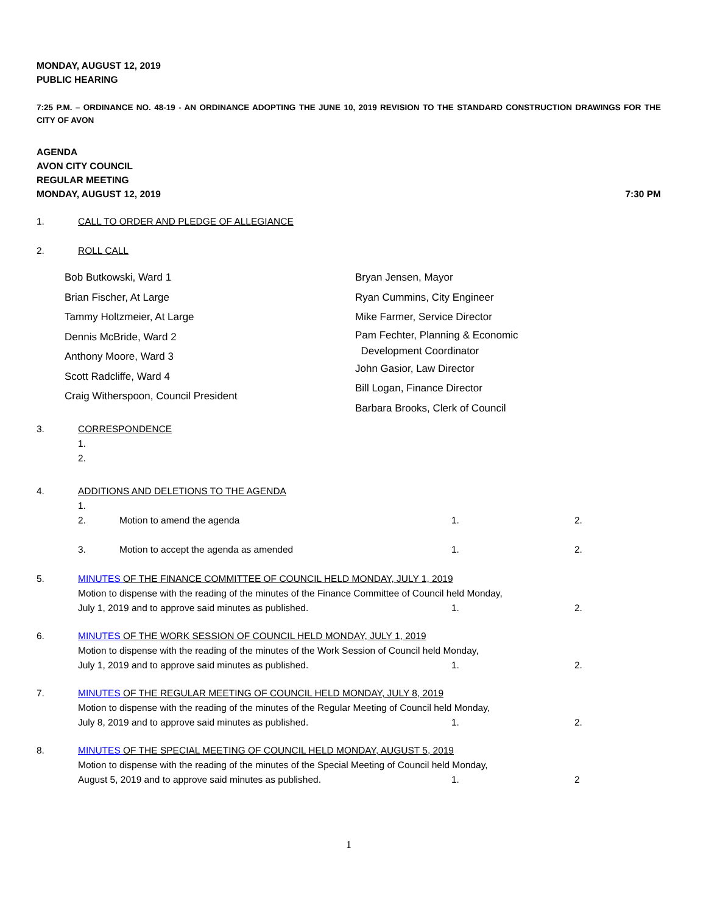MONDAY, AUGUST 12, 2019
PUBLIC HEARING
7:25 P.M. – ORDINANCE NO. 48-19 - AN ORDINANCE ADOPTING THE JUNE 10, 2019 REVISION TO THE STANDARD CONSTRUCTION DRAWINGS FOR THE CITY OF AVON
AGENDA
AVON CITY COUNCIL
REGULAR MEETING
MONDAY, AUGUST 12, 2019 7:30 PM
1. CALL TO ORDER AND PLEDGE OF ALLEGIANCE
2. ROLL CALL
Bob Butkowski, Ward 1
Brian Fischer, At Large
Tammy Holtzmeier, At Large
Dennis McBride, Ward 2
Anthony Moore, Ward 3
Scott Radcliffe, Ward 4
Craig Witherspoon, Council President
Bryan Jensen, Mayor
Ryan Cummins, City Engineer
Mike Farmer, Service Director
Pam Fechter, Planning & Economic
Development Coordinator
John Gasior, Law Director
Bill Logan, Finance Director
Barbara Brooks, Clerk of Council
3. CORRESPONDENCE
1.
2.
4. ADDITIONS AND DELETIONS TO THE AGENDA
1.
2. Motion to amend the agenda 1. 2.
3. Motion to accept the agenda as amended 1. 2.
5. MINUTES OF THE FINANCE COMMITTEE OF COUNCIL HELD MONDAY, JULY 1, 2019
Motion to dispense with the reading of the minutes of the Finance Committee of Council held Monday,
July 1, 2019 and to approve said minutes as published. 1. 2.
6. MINUTES OF THE WORK SESSION OF COUNCIL HELD MONDAY, JULY 1, 2019
Motion to dispense with the reading of the minutes of the Work Session of Council held Monday,
July 1, 2019 and to approve said minutes as published. 1. 2.
7. MINUTES OF THE REGULAR MEETING OF COUNCIL HELD MONDAY, JULY 8, 2019
Motion to dispense with the reading of the minutes of the Regular Meeting of Council held Monday,
July 8, 2019 and to approve said minutes as published. 1. 2.
8. MINUTES OF THE SPECIAL MEETING OF COUNCIL HELD MONDAY, AUGUST 5, 2019
Motion to dispense with the reading of the minutes of the Special Meeting of Council held Monday,
August 5, 2019 and to approve said minutes as published. 1. 2
1